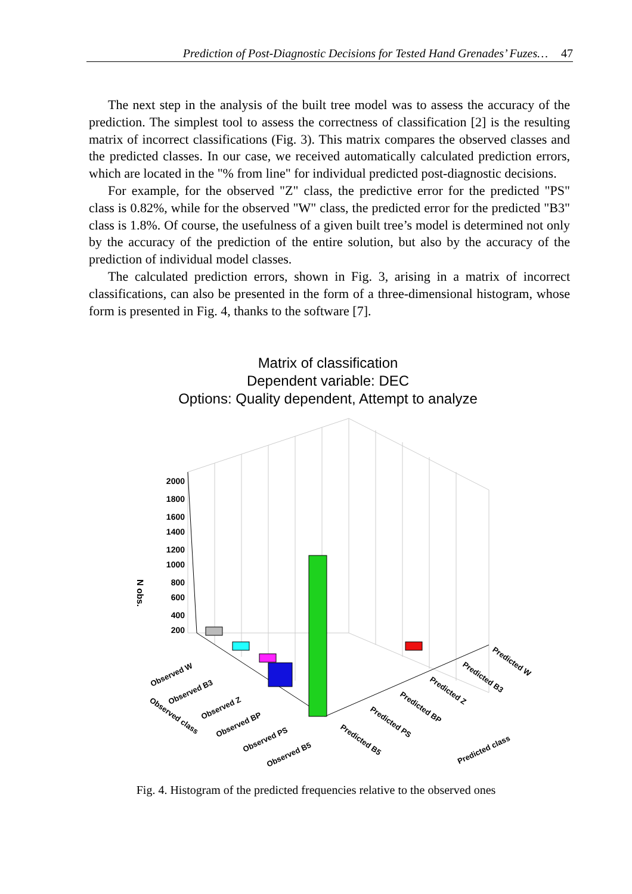Prediction of Post-Diagnostic Decisions for Tested Hand Grenades’ Fuzes… 47
The next step in the analysis of the built tree model was to assess the accuracy of the prediction. The simplest tool to assess the correctness of classification [2] is the resulting matrix of incorrect classifications (Fig. 3). This matrix compares the observed classes and the predicted classes. In our case, we received automatically calculated prediction errors, which are located in the "% from line" for individual predicted post-diagnostic decisions.
For example, for the observed "Z" class, the predictive error for the predicted "PS" class is 0.82%, while for the observed "W" class, the predicted error for the predicted "B3" class is 1.8%. Of course, the usefulness of a given built tree’s model is determined not only by the accuracy of the prediction of the entire solution, but also by the accuracy of the prediction of individual model classes.
The calculated prediction errors, shown in Fig. 3, arising in a matrix of incorrect classifications, can also be presented in the form of a three-dimensional histogram, whose form is presented in Fig. 4, thanks to the software [7].
Matrix of classification
Dependent variable: DEC
Options: Quality dependent, Attempt to analyze
2000
1800
1600
1400
1200
1000
800
600
400
200
N obs.
Observed W
Observed B3
Observed Z
Observed BP
Observed PS
Observed B5
Observed class
Predicted B5
Predicted PS
Predicted BP
Predicted Z
Predicted B3
Predicted W
Predicted class
Fig. 4. Histogram of the predicted frequencies relative to the observed ones